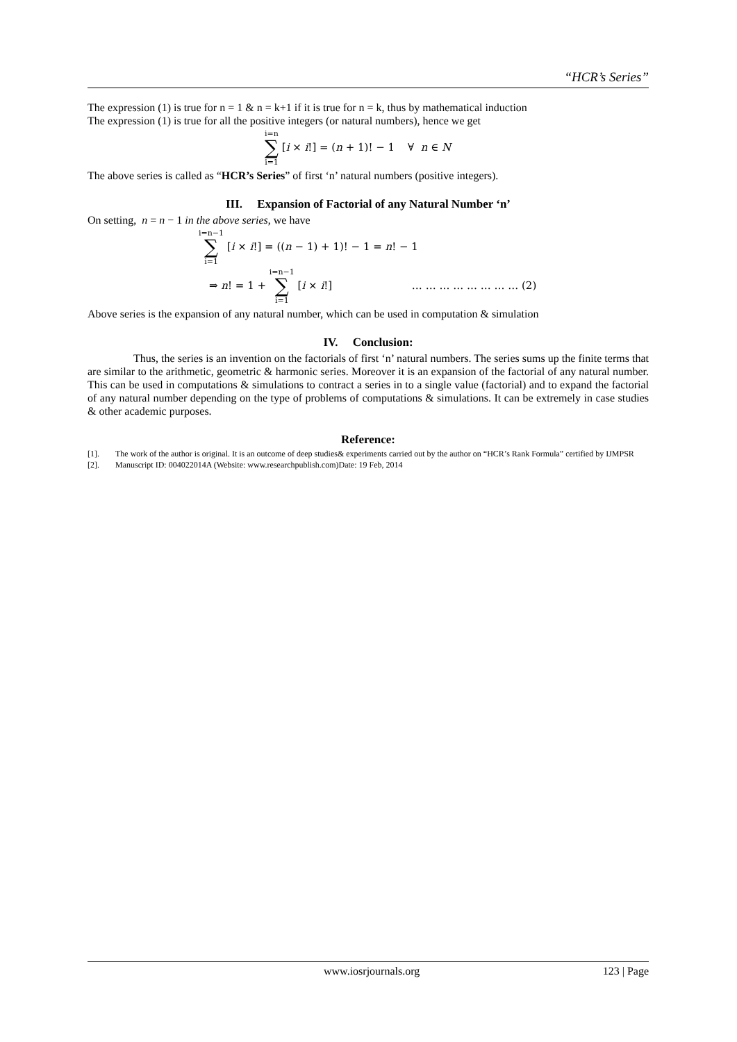“HCR’s Series”
The expression (1) is true for n = 1 & n = k+1 if it is true for n = k, thus by mathematical induction
The expression (1) is true for all the positive integers (or natural numbers), hence we get
i=n ∑ i=1 [i × i!] = (n + 1)! − 1 ∀ n ∈ N
The above series is called as “HCR’s Series” of first ‘n’ natural numbers (positive integers).
III. Expansion of Factorial of any Natural Number ‘n’
On setting, n = n − 1 in the above series, we have
i=n−1 ∑ i=1 [i × i!] = ((n − 1) + 1)! − 1 = n! − 1
⇒ n! = 1 + i=n−1 ∑ i=1 [i × i!] … … … … … … … … (2)
Above series is the expansion of any natural number, which can be used in computation & simulation
IV. Conclusion:
Thus, the series is an invention on the factorials of first ‘n’ natural numbers. The series sums up the finite terms that are similar to the arithmetic, geometric & harmonic series. Moreover it is an expansion of the factorial of any natural number. This can be used in computations & simulations to contract a series in to a single value (factorial) and to expand the factorial of any natural number depending on the type of problems of computations & simulations. It can be extremely in case studies & other academic purposes.
Reference:
[1]. The work of the author is original. It is an outcome of deep studies& experiments carried out by the author on “HCR’s Rank Formula” certified by IJMPSR
[2]. Manuscript ID: 004022014A (Website: www.researchpublish.com)Date: 19 Feb, 2014
www.iosrjournals.org 123 | Page